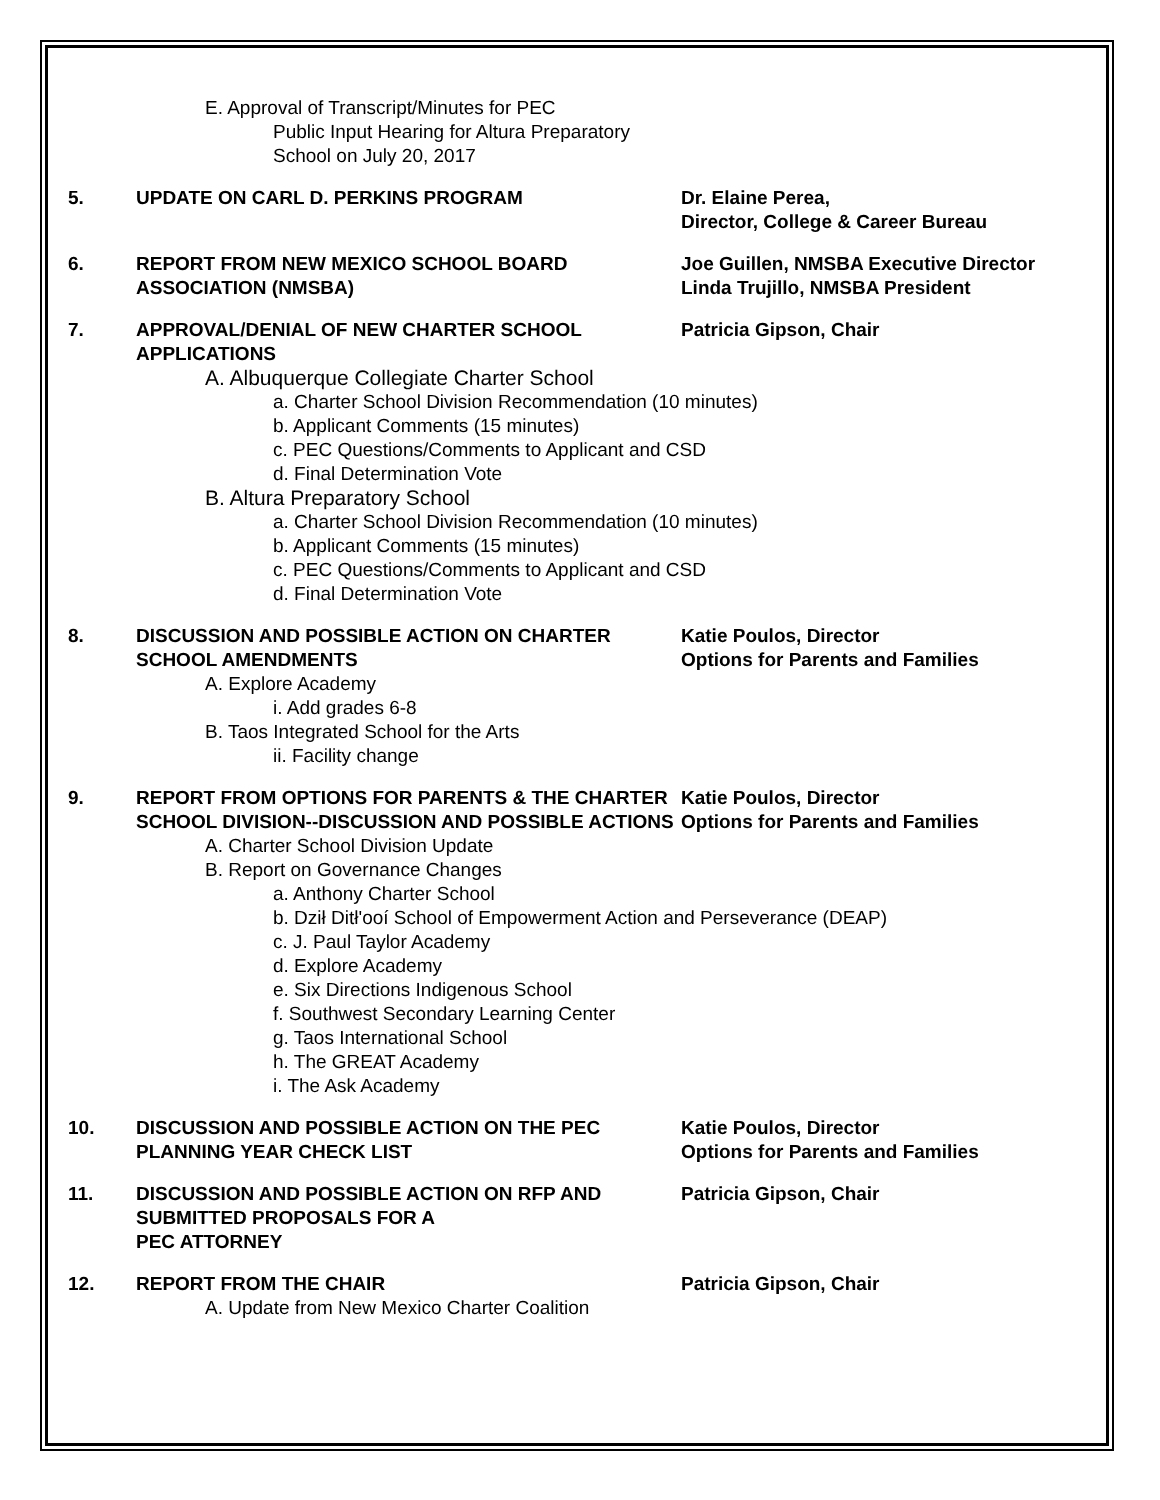E. Approval of Transcript/Minutes for PEC
Public Input Hearing for Altura Preparatory
School on July 20, 2017
5. UPDATE ON CARL D. PERKINS PROGRAM Dr. Elaine Perea,
Director, College & Career Bureau
6. REPORT FROM NEW MEXICO SCHOOL BOARD ASSOCIATION (NMSBA)
Joe Guillen, NMSBA Executive Director
Linda Trujillo, NMSBA President
7. APPROVAL/DENIAL OF NEW CHARTER SCHOOL APPLICATIONS
Patricia Gipson, Chair
A. Albuquerque Collegiate Charter School
a. Charter School Division Recommendation (10 minutes)
b. Applicant Comments (15 minutes)
c. PEC Questions/Comments to Applicant and CSD
d. Final Determination Vote
B. Altura Preparatory School
a. Charter School Division Recommendation (10 minutes)
b. Applicant Comments (15 minutes)
c. PEC Questions/Comments to Applicant and CSD
d. Final Determination Vote
8. DISCUSSION AND POSSIBLE ACTION ON CHARTER SCHOOL AMENDMENTS
Katie Poulos, Director
Options for Parents and Families
A. Explore Academy
i. Add grades 6-8
B. Taos Integrated School for the Arts
ii. Facility change
9. REPORT FROM OPTIONS FOR PARENTS & THE CHARTER SCHOOL DIVISION--DISCUSSION AND POSSIBLE ACTIONS
Katie Poulos, Director
Options for Parents and Families
A. Charter School Division Update
B. Report on Governance Changes
a. Anthony Charter School
b. Dził Ditł'ooí School of Empowerment Action and Perseverance (DEAP)
c. J. Paul Taylor Academy
d. Explore Academy
e. Six Directions Indigenous School
f. Southwest Secondary Learning Center
g. Taos International School
h. The GREAT Academy
i. The Ask Academy
10. DISCUSSION AND POSSIBLE ACTION ON THE PEC PLANNING YEAR CHECK LIST
Katie Poulos, Director
Options for Parents and Families
11. DISCUSSION AND POSSIBLE ACTION ON RFP AND SUBMITTED PROPOSALS FOR A
PEC ATTORNEY
Patricia Gipson, Chair
12. REPORT FROM THE CHAIR Patricia Gipson, Chair
A. Update from New Mexico Charter Coalition